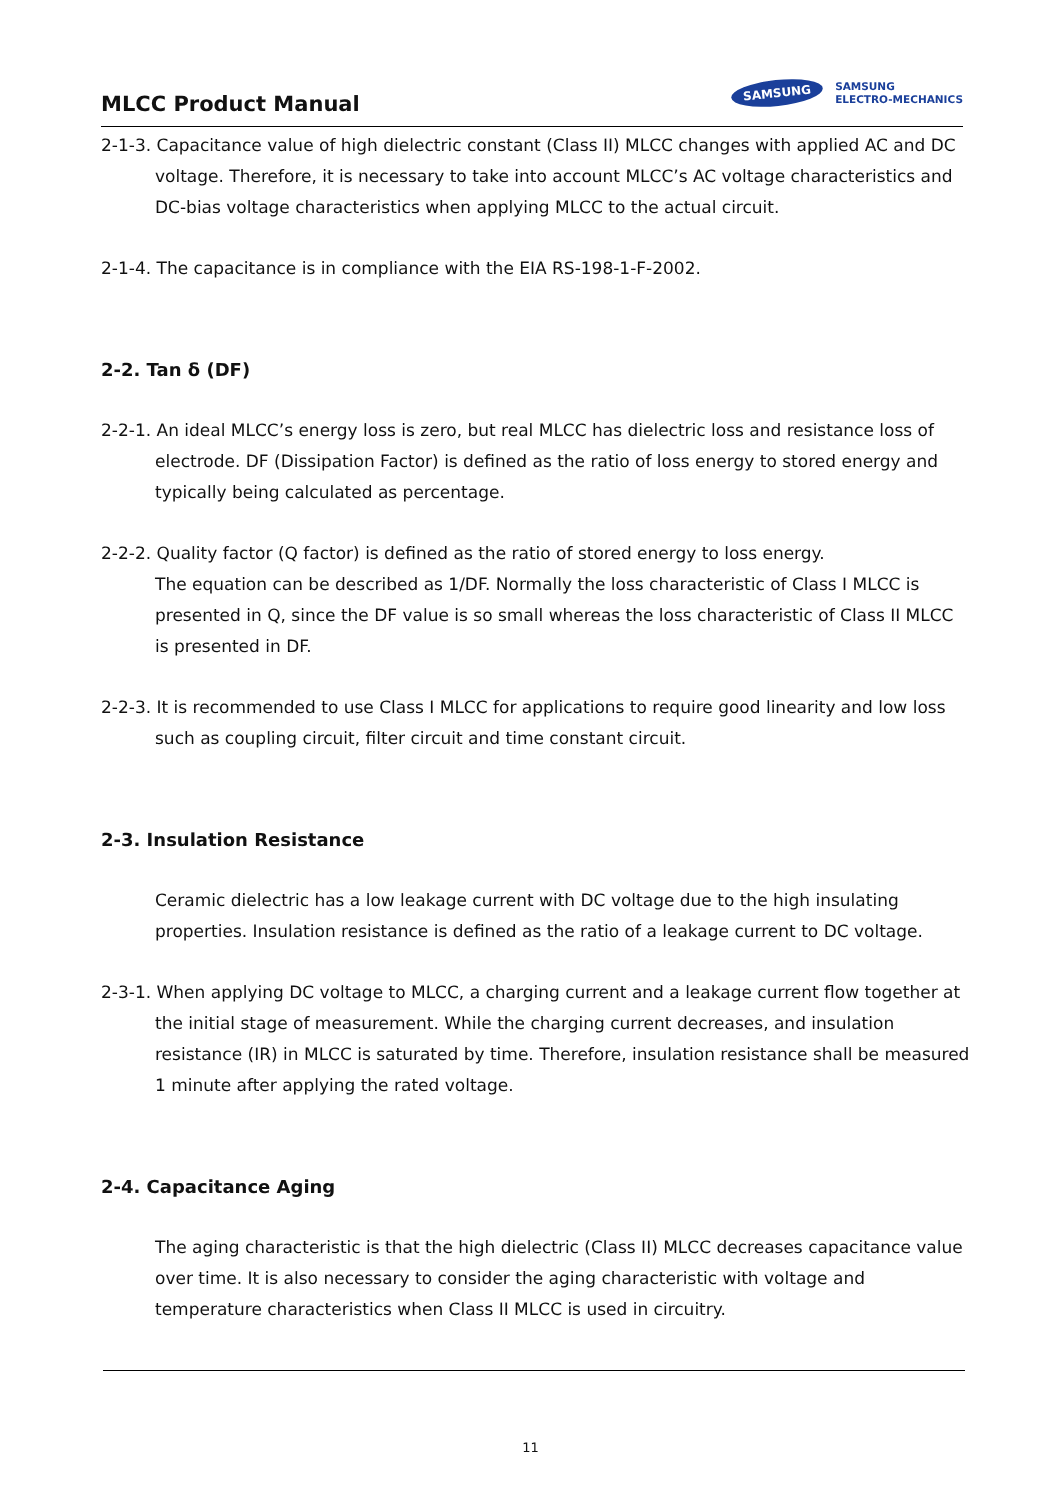MLCC Product Manual
SAMSUNG SAMSUNG
ELECTRO-MECHANICS
2-1-3. Capacitance value of high dielectric constant (Class II) MLCC changes with applied AC and DC voltage. Therefore, it is necessary to take into account MLCC’s AC voltage characteristics and DC-bias voltage characteristics when applying MLCC to the actual circuit.
2-1-4. The capacitance is in compliance with the EIA RS-198-1-F-2002.
2-2. Tan δ (DF)
2-2-1. An ideal MLCC’s energy loss is zero, but real MLCC has dielectric loss and resistance loss of electrode. DF (Dissipation Factor) is defined as the ratio of loss energy to stored energy and typically being calculated as percentage.
2-2-2. Quality factor (Q factor) is defined as the ratio of stored energy to loss energy.
The equation can be described as 1/DF. Normally the loss characteristic of Class I MLCC is presented in Q, since the DF value is so small whereas the loss characteristic of Class II MLCC is presented in DF.
2-2-3. It is recommended to use Class I MLCC for applications to require good linearity and low loss such as coupling circuit, filter circuit and time constant circuit.
2-3. Insulation Resistance
Ceramic dielectric has a low leakage current with DC voltage due to the high insulating properties. Insulation resistance is defined as the ratio of a leakage current to DC voltage.
2-3-1. When applying DC voltage to MLCC, a charging current and a leakage current flow together at the initial stage of measurement. While the charging current decreases, and insulation resistance (IR) in MLCC is saturated by time. Therefore, insulation resistance shall be measured 1 minute after applying the rated voltage.
2-4. Capacitance Aging
The aging characteristic is that the high dielectric (Class II) MLCC decreases capacitance value over time. It is also necessary to consider the aging characteristic with voltage and temperature characteristics when Class II MLCC is used in circuitry.
11